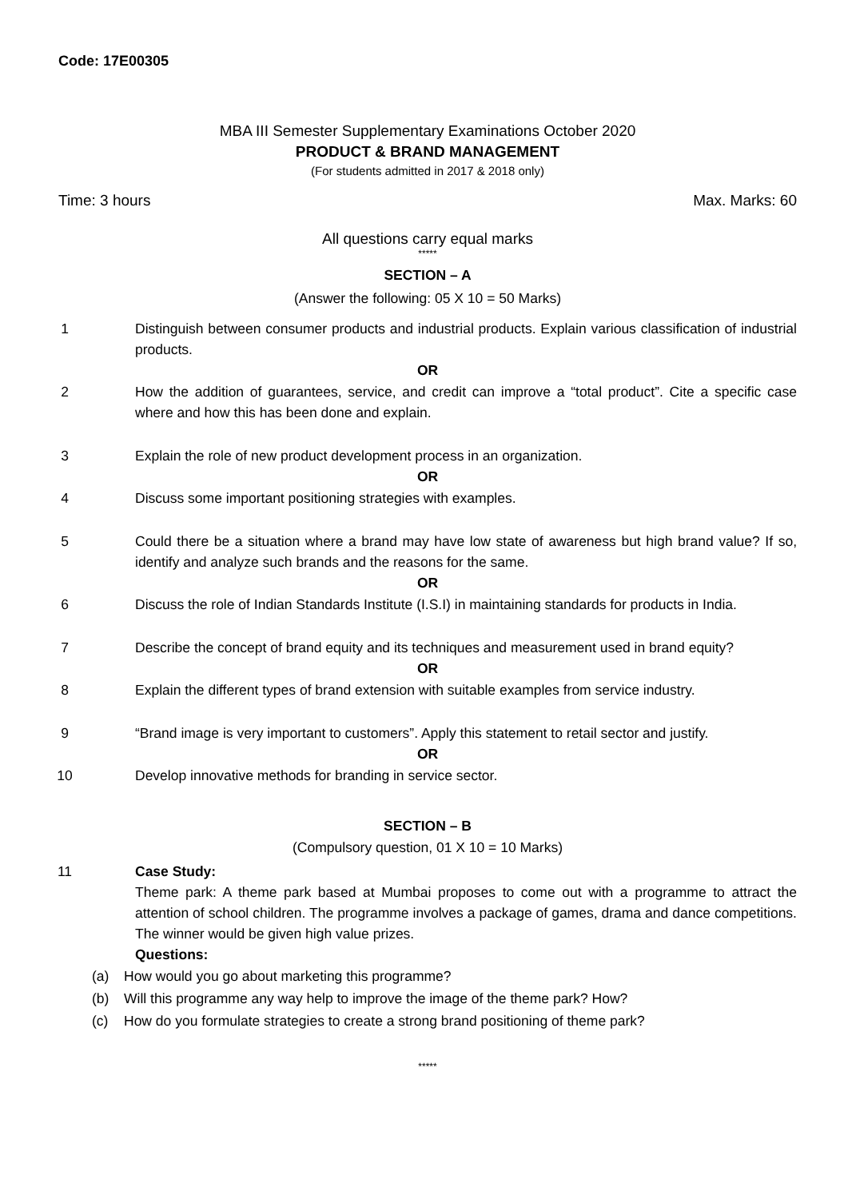Code: 17E00305
MBA III Semester Supplementary Examinations October 2020
PRODUCT & BRAND MANAGEMENT
(For students admitted in 2017 & 2018 only)
Time: 3 hours Max. Marks: 60
All questions carry equal marks
*****
SECTION – A
(Answer the following: 05 X 10 = 50 Marks)
1 Distinguish between consumer products and industrial products. Explain various classification of industrial products.
OR
2 How the addition of guarantees, service, and credit can improve a “total product”. Cite a specific case where and how this has been done and explain.
3 Explain the role of new product development process in an organization.
OR
4 Discuss some important positioning strategies with examples.
5 Could there be a situation where a brand may have low state of awareness but high brand value? If so, identify and analyze such brands and the reasons for the same.
OR
6 Discuss the role of Indian Standards Institute (I.S.I) in maintaining standards for products in India.
7 Describe the concept of brand equity and its techniques and measurement used in brand equity?
OR
8 Explain the different types of brand extension with suitable examples from service industry.
9 “Brand image is very important to customers”. Apply this statement to retail sector and justify.
OR
10 Develop innovative methods for branding in service sector.
SECTION – B
(Compulsory question, 01 X 10 = 10 Marks)
11 Case Study:
Theme park: A theme park based at Mumbai proposes to come out with a programme to attract the attention of school children. The programme involves a package of games, drama and dance competitions. The winner would be given high value prizes.
Questions:
(a) How would you go about marketing this programme?
(b) Will this programme any way help to improve the image of the theme park? How?
(c) How do you formulate strategies to create a strong brand positioning of theme park?
*****